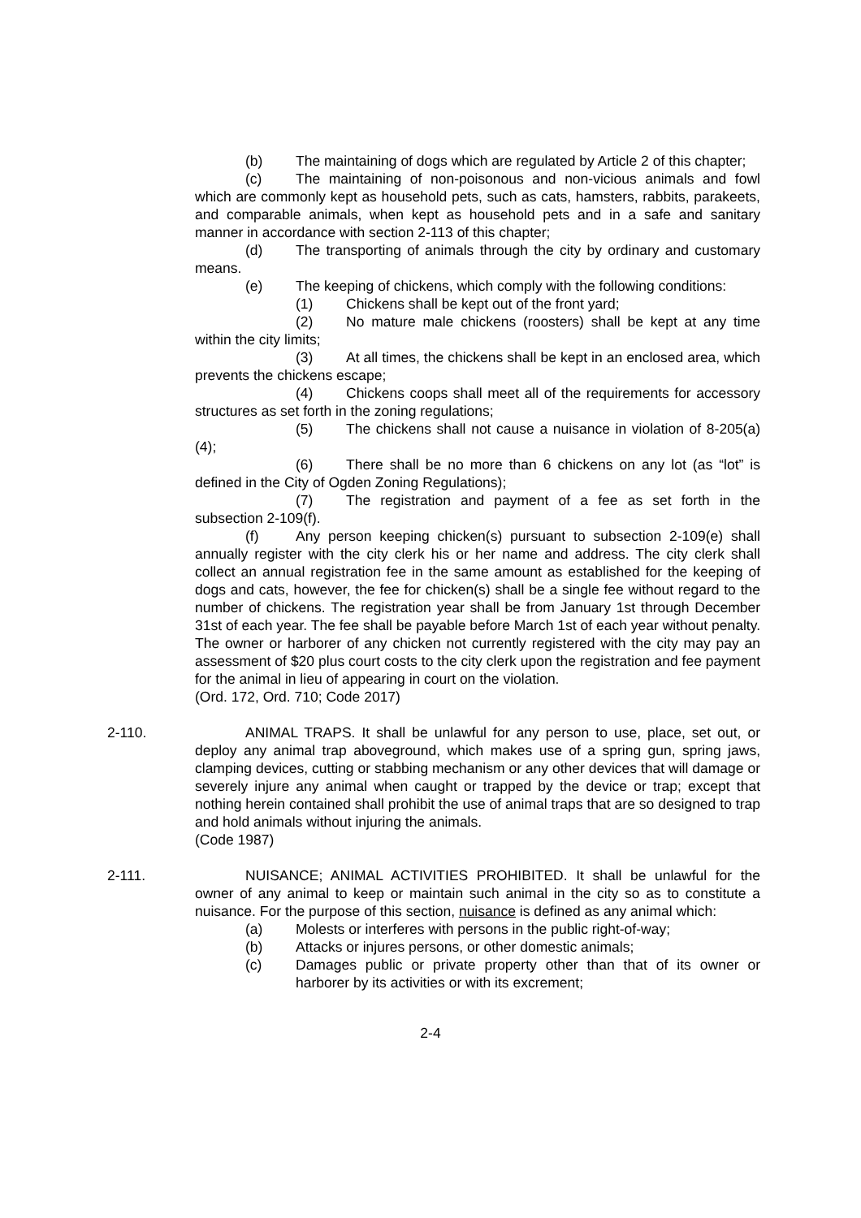(b) The maintaining of dogs which are regulated by Article 2 of this chapter;
(c) The maintaining of non-poisonous and non-vicious animals and fowl which are commonly kept as household pets, such as cats, hamsters, rabbits, parakeets, and comparable animals, when kept as household pets and in a safe and sanitary manner in accordance with section 2-113 of this chapter;
(d) The transporting of animals through the city by ordinary and customary means.
(e) The keeping of chickens, which comply with the following conditions:
(1) Chickens shall be kept out of the front yard;
(2) No mature male chickens (roosters) shall be kept at any time within the city limits;
(3) At all times, the chickens shall be kept in an enclosed area, which prevents the chickens escape;
(4) Chickens coops shall meet all of the requirements for accessory structures as set forth in the zoning regulations;
(5) The chickens shall not cause a nuisance in violation of 8-205(a)(4);
(6) There shall be no more than 6 chickens on any lot (as “lot” is defined in the City of Ogden Zoning Regulations);
(7) The registration and payment of a fee as set forth in the subsection 2-109(f).
(f) Any person keeping chicken(s) pursuant to subsection 2-109(e) shall annually register with the city clerk his or her name and address. The city clerk shall collect an annual registration fee in the same amount as established for the keeping of dogs and cats, however, the fee for chicken(s) shall be a single fee without regard to the number of chickens. The registration year shall be from January 1st through December 31st of each year. The fee shall be payable before March 1st of each year without penalty. The owner or harborer of any chicken not currently registered with the city may pay an assessment of $20 plus court costs to the city clerk upon the registration and fee payment for the animal in lieu of appearing in court on the violation.
(Ord. 172, Ord. 710; Code 2017)
2-110. ANIMAL TRAPS. It shall be unlawful for any person to use, place, set out, or deploy any animal trap aboveground, which makes use of a spring gun, spring jaws, clamping devices, cutting or stabbing mechanism or any other devices that will damage or severely injure any animal when caught or trapped by the device or trap; except that nothing herein contained shall prohibit the use of animal traps that are so designed to trap and hold animals without injuring the animals.
(Code 1987)
2-111. NUISANCE; ANIMAL ACTIVITIES PROHIBITED. It shall be unlawful for the owner of any animal to keep or maintain such animal in the city so as to constitute a nuisance. For the purpose of this section, nuisance is defined as any animal which:
(a) Molests or interferes with persons in the public right-of-way;
(b) Attacks or injures persons, or other domestic animals;
(c) Damages public or private property other than that of its owner or harborer by its activities or with its excrement;
2-4